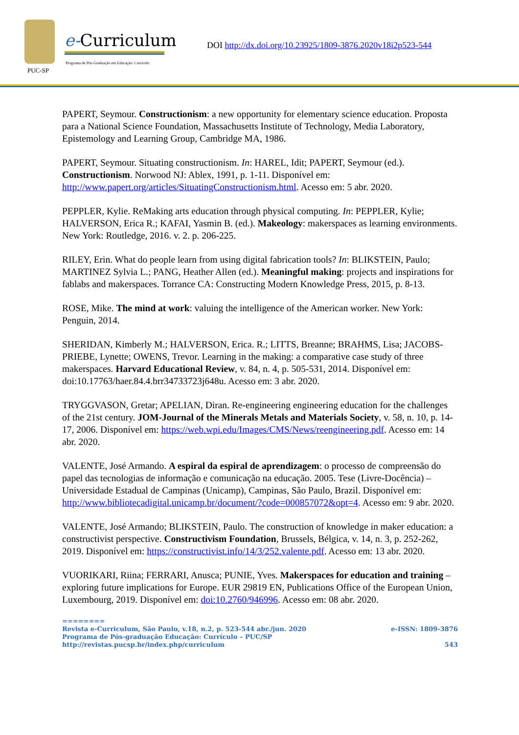PUC-SP
e-Curriculum
Programa de Pós-Graduação em Educação: Currículo
DOI http://dx.doi.org/10.23925/1809-3876.2020v18i2p523-544
PAPERT, Seymour. Constructionism: a new opportunity for elementary science education. Proposta para a National Science Foundation, Massachusetts Institute of Technology, Media Laboratory, Epistemology and Learning Group, Cambridge MA, 1986.
PAPERT, Seymour. Situating constructionism. In: HAREL, Idit; PAPERT, Seymour (ed.). Constructionism. Norwood NJ: Ablex, 1991, p. 1-11. Disponível em: http://www.papert.org/articles/SituatingConstructionism.html. Acesso em: 5 abr. 2020.
PEPPLER, Kylie. ReMaking arts education through physical computing. In: PEPPLER, Kylie; HALVERSON, Erica R.; KAFAI, Yasmin B. (ed.). Makeology: makerspaces as learning environments. New York: Routledge, 2016. v. 2. p. 206-225.
RILEY, Erin. What do people learn from using digital fabrication tools? In: BLIKSTEIN, Paulo; MARTINEZ Sylvia L.; PANG, Heather Allen (ed.). Meaningful making: projects and inspirations for fablabs and makerspaces. Torrance CA: Constructing Modern Knowledge Press, 2015, p. 8-13.
ROSE, Mike. The mind at work: valuing the intelligence of the American worker. New York: Penguin, 2014.
SHERIDAN, Kimberly M.; HALVERSON, Erica. R.; LITTS, Breanne; BRAHMS, Lisa; JACOBS-PRIEBE, Lynette; OWENS, Trevor. Learning in the making: a comparative case study of three makerspaces. Harvard Educational Review, v. 84, n. 4, p. 505-531, 2014. Disponível em: doi:10.17763/haer.84.4.brr34733723j648u. Acesso em: 3 abr. 2020.
TRYGGVASON, Gretar; APELIAN, Diran. Re-engineering engineering education for the challenges of the 21st century. JOM-Journal of the Minerals Metals and Materials Society, v. 58, n. 10, p. 14-17, 2006. Disponível em: https://web.wpi.edu/Images/CMS/News/reengineering.pdf. Acesso em: 14 abr. 2020.
VALENTE, José Armando. A espiral da espiral de aprendizagem: o processo de compreensão do papel das tecnologias de informação e comunicação na educação. 2005. Tese (Livre-Docência) – Universidade Estadual de Campinas (Unicamp), Campinas, São Paulo, Brazil. Disponível em: http://www.bibliotecadigital.unicamp.br/document/?code=000857072&opt=4. Acesso em: 9 abr. 2020.
VALENTE, José Armando; BLIKSTEIN, Paulo. The construction of knowledge in maker education: a constructivist perspective. Constructivism Foundation, Brussels, Bélgica, v. 14, n. 3, p. 252-262, 2019. Disponível em: https://constructivist.info/14/3/252.valente.pdf. Acesso em: 13 abr. 2020.
VUORIKARI, Riina; FERRARI, Anusca; PUNIE, Yves. Makerspaces for education and training – exploring future implications for Europe. EUR 29819 EN, Publications Office of the European Union, Luxembourg, 2019. Disponível em: doi:10.2760/946996. Acesso em: 08 abr. 2020.
========
Revista e-Curriculum, São Paulo, v.18, n.2, p. 523-544 abr./jun. 2020 e-ISSN: 1809-3876
Programa de Pós-graduação Educação: Currículo – PUC/SP
http://revistas.pucsp.br/index.php/curriculum 543